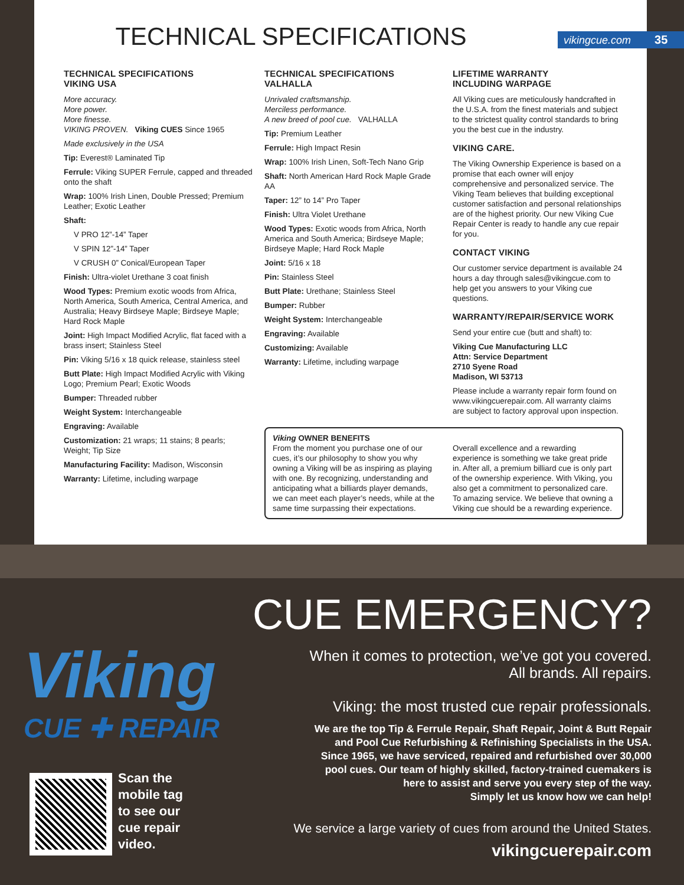TECHNICAL SPECIFICATIONS
vikingcue.com 35
TECHNICAL SPECIFICATIONS
VIKING USA
More accuracy.
More power.
More finesse.
VIKING PROVEN. Viking CUES Since 1965
Made exclusively in the USA
Tip: Everest® Laminated Tip
Ferrule: Viking SUPER Ferrule, capped and threaded onto the shaft
Wrap: 100% Irish Linen, Double Pressed; Premium Leather; Exotic Leather
Shaft:
V PRO 12”-14” Taper
V SPIN 12”-14” Taper
V CRUSH 0” Conical/European Taper
Finish: Ultra-violet Urethane 3 coat finish
Wood Types: Premium exotic woods from Africa, North America, South America, Central America, and Australia; Heavy Birdseye Maple; Birdseye Maple; Hard Rock Maple
Joint: High Impact Modified Acrylic, flat faced with a brass insert; Stainless Steel
Pin: Viking 5/16 x 18 quick release, stainless steel
Butt Plate: High Impact Modified Acrylic with Viking Logo; Premium Pearl; Exotic Woods
Bumper: Threaded rubber
Weight System: Interchangeable
Engraving: Available
Customization: 21 wraps; 11 stains; 8 pearls; Weight; Tip Size
Manufacturing Facility: Madison, Wisconsin
Warranty: Lifetime, including warpage
TECHNICAL SPECIFICATIONS
VALHALLA
Unrivaled craftsmanship.
Merciless performance.
A new breed of pool cue. VALHALLA
Tip: Premium Leather
Ferrule: High Impact Resin
Wrap: 100% Irish Linen, Soft-Tech Nano Grip
Shaft: North American Hard Rock Maple Grade AA
Taper: 12” to 14” Pro Taper
Finish: Ultra Violet Urethane
Wood Types: Exotic woods from Africa, North America and South America; Birdseye Maple; Birdseye Maple; Hard Rock Maple
Joint: 5/16 x 18
Pin: Stainless Steel
Butt Plate: Urethane; Stainless Steel
Bumper: Rubber
Weight System: Interchangeable
Engraving: Available
Customizing: Available
Warranty: Lifetime, including warpage
LIFETIME WARRANTY
INCLUDING WARPAGE
All Viking cues are meticulously handcrafted in the U.S.A. from the finest materials and subject to the strictest quality control standards to bring you the best cue in the industry.
VIKING CARE.
The Viking Ownership Experience is based on a promise that each owner will enjoy comprehensive and personalized service. The Viking Team believes that building exceptional customer satisfaction and personal relationships are of the highest priority. Our new Viking Cue Repair Center is ready to handle any cue repair for you.
CONTACT VIKING
Our customer service department is available 24 hours a day through sales@vikingcue.com to help get you answers to your Viking cue questions.
WARRANTY/REPAIR/SERVICE WORK
Send your entire cue (butt and shaft) to:
Viking Cue Manufacturing LLC
Attn: Service Department
2710 Syene Road
Madison, WI 53713
Please include a warranty repair form found on www.vikingcuerepair.com. All warranty claims are subject to factory approval upon inspection.
Viking OWNER BENEFITS
From the moment you purchase one of our cues, it’s our philosophy to show you why owning a Viking will be as inspiring as playing with one. By recognizing, understanding and anticipating what a billiards player demands, we can meet each player’s needs, while at the same time surpassing their expectations.
Overall excellence and a rewarding experience is something we take great pride in. After all, a premium billiard cue is only part of the ownership experience. With Viking, you also get a commitment to personalized care. To amazing service. We believe that owning a Viking cue should be a rewarding experience.
Viking
CUE ✚ REPAIR
Scan the
mobile tag
to see our
cue repair
video.
CUE EMERGENCY?
When it comes to protection, we’ve got you covered.
All brands. All repairs.
Viking: the most trusted cue repair professionals.
We are the top Tip & Ferrule Repair, Shaft Repair, Joint & Butt Repair
and Pool Cue Refurbishing & Refinishing Specialists in the USA.
Since 1965, we have serviced, repaired and refurbished over 30,000
pool cues. Our team of highly skilled, factory-trained cuemakers is
here to assist and serve you every step of the way.
Simply let us know how we can help!
We service a large variety of cues from around the United States.
vikingcuerepair.com